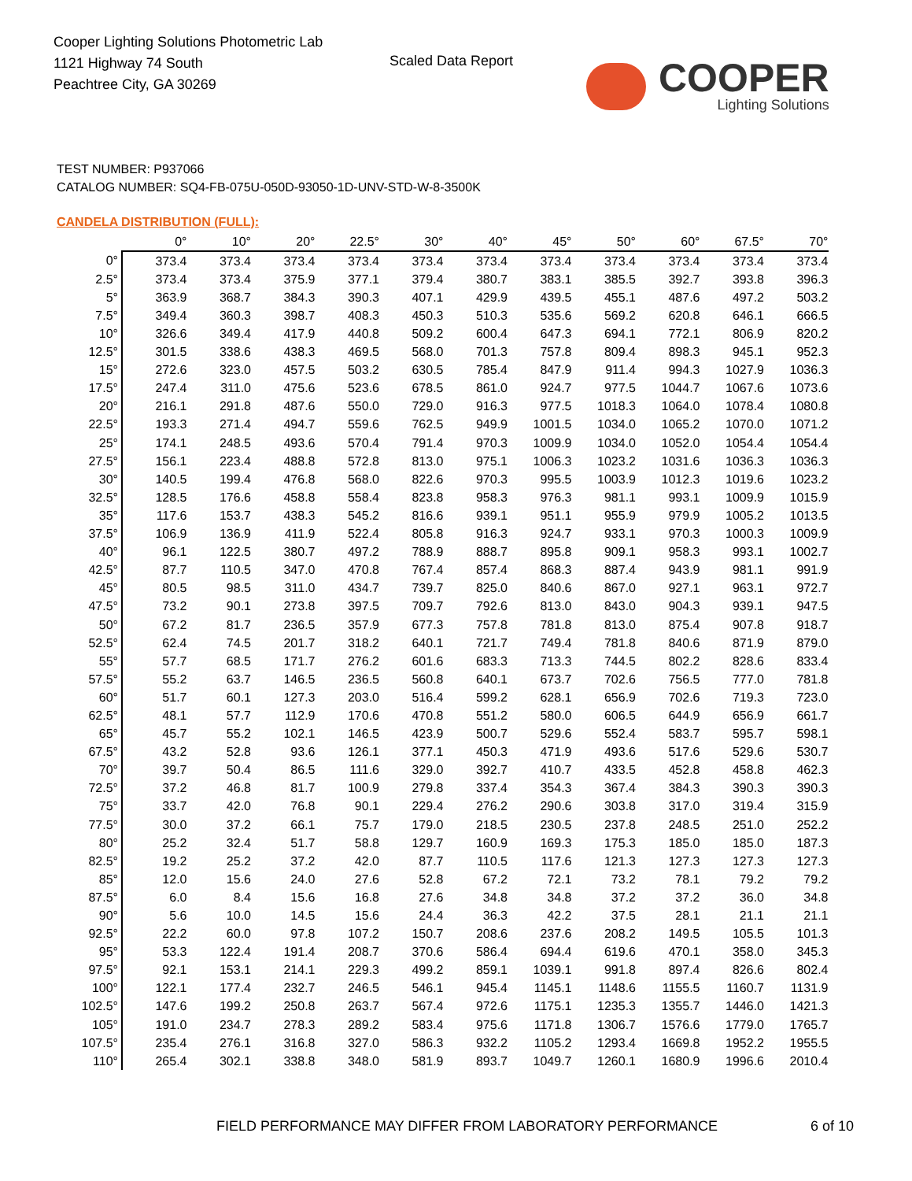Cooper Lighting Solutions Photometric Lab
1121 Highway 74 South
Peachtree City, GA 30269
Scaled Data Report
COOPER
Lighting Solutions
TEST NUMBER: P937066
CATALOG NUMBER: SQ4-FB-075U-050D-93050-1D-UNV-STD-W-8-3500K
CANDELA DISTRIBUTION (FULL):
| | 0° | 10° | 20° | 22.5° | 30° | 40° | 45° | 50° | 60° | 67.5° | 70° |
| --- | --- | --- | --- | --- | --- | --- | --- | --- | --- | --- | --- |
| 0° | 373.4 | 373.4 | 373.4 | 373.4 | 373.4 | 373.4 | 373.4 | 373.4 | 373.4 | 373.4 | 373.4 |
| 2.5° | 373.4 | 373.4 | 375.9 | 377.1 | 379.4 | 380.7 | 383.1 | 385.5 | 392.7 | 393.8 | 396.3 |
| 5° | 363.9 | 368.7 | 384.3 | 390.3 | 407.1 | 429.9 | 439.5 | 455.1 | 487.6 | 497.2 | 503.2 |
| 7.5° | 349.4 | 360.3 | 398.7 | 408.3 | 450.3 | 510.3 | 535.6 | 569.2 | 620.8 | 646.1 | 666.5 |
| 10° | 326.6 | 349.4 | 417.9 | 440.8 | 509.2 | 600.4 | 647.3 | 694.1 | 772.1 | 806.9 | 820.2 |
| 12.5° | 301.5 | 338.6 | 438.3 | 469.5 | 568.0 | 701.3 | 757.8 | 809.4 | 898.3 | 945.1 | 952.3 |
| 15° | 272.6 | 323.0 | 457.5 | 503.2 | 630.5 | 785.4 | 847.9 | 911.4 | 994.3 | 1027.9 | 1036.3 |
| 17.5° | 247.4 | 311.0 | 475.6 | 523.6 | 678.5 | 861.0 | 924.7 | 977.5 | 1044.7 | 1067.6 | 1073.6 |
| 20° | 216.1 | 291.8 | 487.6 | 550.0 | 729.0 | 916.3 | 977.5 | 1018.3 | 1064.0 | 1078.4 | 1080.8 |
| 22.5° | 193.3 | 271.4 | 494.7 | 559.6 | 762.5 | 949.9 | 1001.5 | 1034.0 | 1065.2 | 1070.0 | 1071.2 |
| 25° | 174.1 | 248.5 | 493.6 | 570.4 | 791.4 | 970.3 | 1009.9 | 1034.0 | 1052.0 | 1054.4 | 1054.4 |
| 27.5° | 156.1 | 223.4 | 488.8 | 572.8 | 813.0 | 975.1 | 1006.3 | 1023.2 | 1031.6 | 1036.3 | 1036.3 |
| 30° | 140.5 | 199.4 | 476.8 | 568.0 | 822.6 | 970.3 | 995.5 | 1003.9 | 1012.3 | 1019.6 | 1023.2 |
| 32.5° | 128.5 | 176.6 | 458.8 | 558.4 | 823.8 | 958.3 | 976.3 | 981.1 | 993.1 | 1009.9 | 1015.9 |
| 35° | 117.6 | 153.7 | 438.3 | 545.2 | 816.6 | 939.1 | 951.1 | 955.9 | 979.9 | 1005.2 | 1013.5 |
| 37.5° | 106.9 | 136.9 | 411.9 | 522.4 | 805.8 | 916.3 | 924.7 | 933.1 | 970.3 | 1000.3 | 1009.9 |
| 40° | 96.1 | 122.5 | 380.7 | 497.2 | 788.9 | 888.7 | 895.8 | 909.1 | 958.3 | 993.1 | 1002.7 |
| 42.5° | 87.7 | 110.5 | 347.0 | 470.8 | 767.4 | 857.4 | 868.3 | 887.4 | 943.9 | 981.1 | 991.9 |
| 45° | 80.5 | 98.5 | 311.0 | 434.7 | 739.7 | 825.0 | 840.6 | 867.0 | 927.1 | 963.1 | 972.7 |
| 47.5° | 73.2 | 90.1 | 273.8 | 397.5 | 709.7 | 792.6 | 813.0 | 843.0 | 904.3 | 939.1 | 947.5 |
| 50° | 67.2 | 81.7 | 236.5 | 357.9 | 677.3 | 757.8 | 781.8 | 813.0 | 875.4 | 907.8 | 918.7 |
| 52.5° | 62.4 | 74.5 | 201.7 | 318.2 | 640.1 | 721.7 | 749.4 | 781.8 | 840.6 | 871.9 | 879.0 |
| 55° | 57.7 | 68.5 | 171.7 | 276.2 | 601.6 | 683.3 | 713.3 | 744.5 | 802.2 | 828.6 | 833.4 |
| 57.5° | 55.2 | 63.7 | 146.5 | 236.5 | 560.8 | 640.1 | 673.7 | 702.6 | 756.5 | 777.0 | 781.8 |
| 60° | 51.7 | 60.1 | 127.3 | 203.0 | 516.4 | 599.2 | 628.1 | 656.9 | 702.6 | 719.3 | 723.0 |
| 62.5° | 48.1 | 57.7 | 112.9 | 170.6 | 470.8 | 551.2 | 580.0 | 606.5 | 644.9 | 656.9 | 661.7 |
| 65° | 45.7 | 55.2 | 102.1 | 146.5 | 423.9 | 500.7 | 529.6 | 552.4 | 583.7 | 595.7 | 598.1 |
| 67.5° | 43.2 | 52.8 | 93.6 | 126.1 | 377.1 | 450.3 | 471.9 | 493.6 | 517.6 | 529.6 | 530.7 |
| 70° | 39.7 | 50.4 | 86.5 | 111.6 | 329.0 | 392.7 | 410.7 | 433.5 | 452.8 | 458.8 | 462.3 |
| 72.5° | 37.2 | 46.8 | 81.7 | 100.9 | 279.8 | 337.4 | 354.3 | 367.4 | 384.3 | 390.3 | 390.3 |
| 75° | 33.7 | 42.0 | 76.8 | 90.1 | 229.4 | 276.2 | 290.6 | 303.8 | 317.0 | 319.4 | 315.9 |
| 77.5° | 30.0 | 37.2 | 66.1 | 75.7 | 179.0 | 218.5 | 230.5 | 237.8 | 248.5 | 251.0 | 252.2 |
| 80° | 25.2 | 32.4 | 51.7 | 58.8 | 129.7 | 160.9 | 169.3 | 175.3 | 185.0 | 185.0 | 187.3 |
| 82.5° | 19.2 | 25.2 | 37.2 | 42.0 | 87.7 | 110.5 | 117.6 | 121.3 | 127.3 | 127.3 | 127.3 |
| 85° | 12.0 | 15.6 | 24.0 | 27.6 | 52.8 | 67.2 | 72.1 | 73.2 | 78.1 | 79.2 | 79.2 |
| 87.5° | 6.0 | 8.4 | 15.6 | 16.8 | 27.6 | 34.8 | 34.8 | 37.2 | 37.2 | 36.0 | 34.8 |
| 90° | 5.6 | 10.0 | 14.5 | 15.6 | 24.4 | 36.3 | 42.2 | 37.5 | 28.1 | 21.1 | 21.1 |
| 92.5° | 22.2 | 60.0 | 97.8 | 107.2 | 150.7 | 208.6 | 237.6 | 208.2 | 149.5 | 105.5 | 101.3 |
| 95° | 53.3 | 122.4 | 191.4 | 208.7 | 370.6 | 586.4 | 694.4 | 619.6 | 470.1 | 358.0 | 345.3 |
| 97.5° | 92.1 | 153.1 | 214.1 | 229.3 | 499.2 | 859.1 | 1039.1 | 991.8 | 897.4 | 826.6 | 802.4 |
| 100° | 122.1 | 177.4 | 232.7 | 246.5 | 546.1 | 945.4 | 1145.1 | 1148.6 | 1155.5 | 1160.7 | 1131.9 |
| 102.5° | 147.6 | 199.2 | 250.8 | 263.7 | 567.4 | 972.6 | 1175.1 | 1235.3 | 1355.7 | 1446.0 | 1421.3 |
| 105° | 191.0 | 234.7 | 278.3 | 289.2 | 583.4 | 975.6 | 1171.8 | 1306.7 | 1576.6 | 1779.0 | 1765.7 |
| 107.5° | 235.4 | 276.1 | 316.8 | 327.0 | 586.3 | 932.2 | 1105.2 | 1293.4 | 1669.8 | 1952.2 | 1955.5 |
| 110° | 265.4 | 302.1 | 338.8 | 348.0 | 581.9 | 893.7 | 1049.7 | 1260.1 | 1680.9 | 1996.6 | 2010.4 |
FIELD PERFORMANCE MAY DIFFER FROM LABORATORY PERFORMANCE
6 of 10